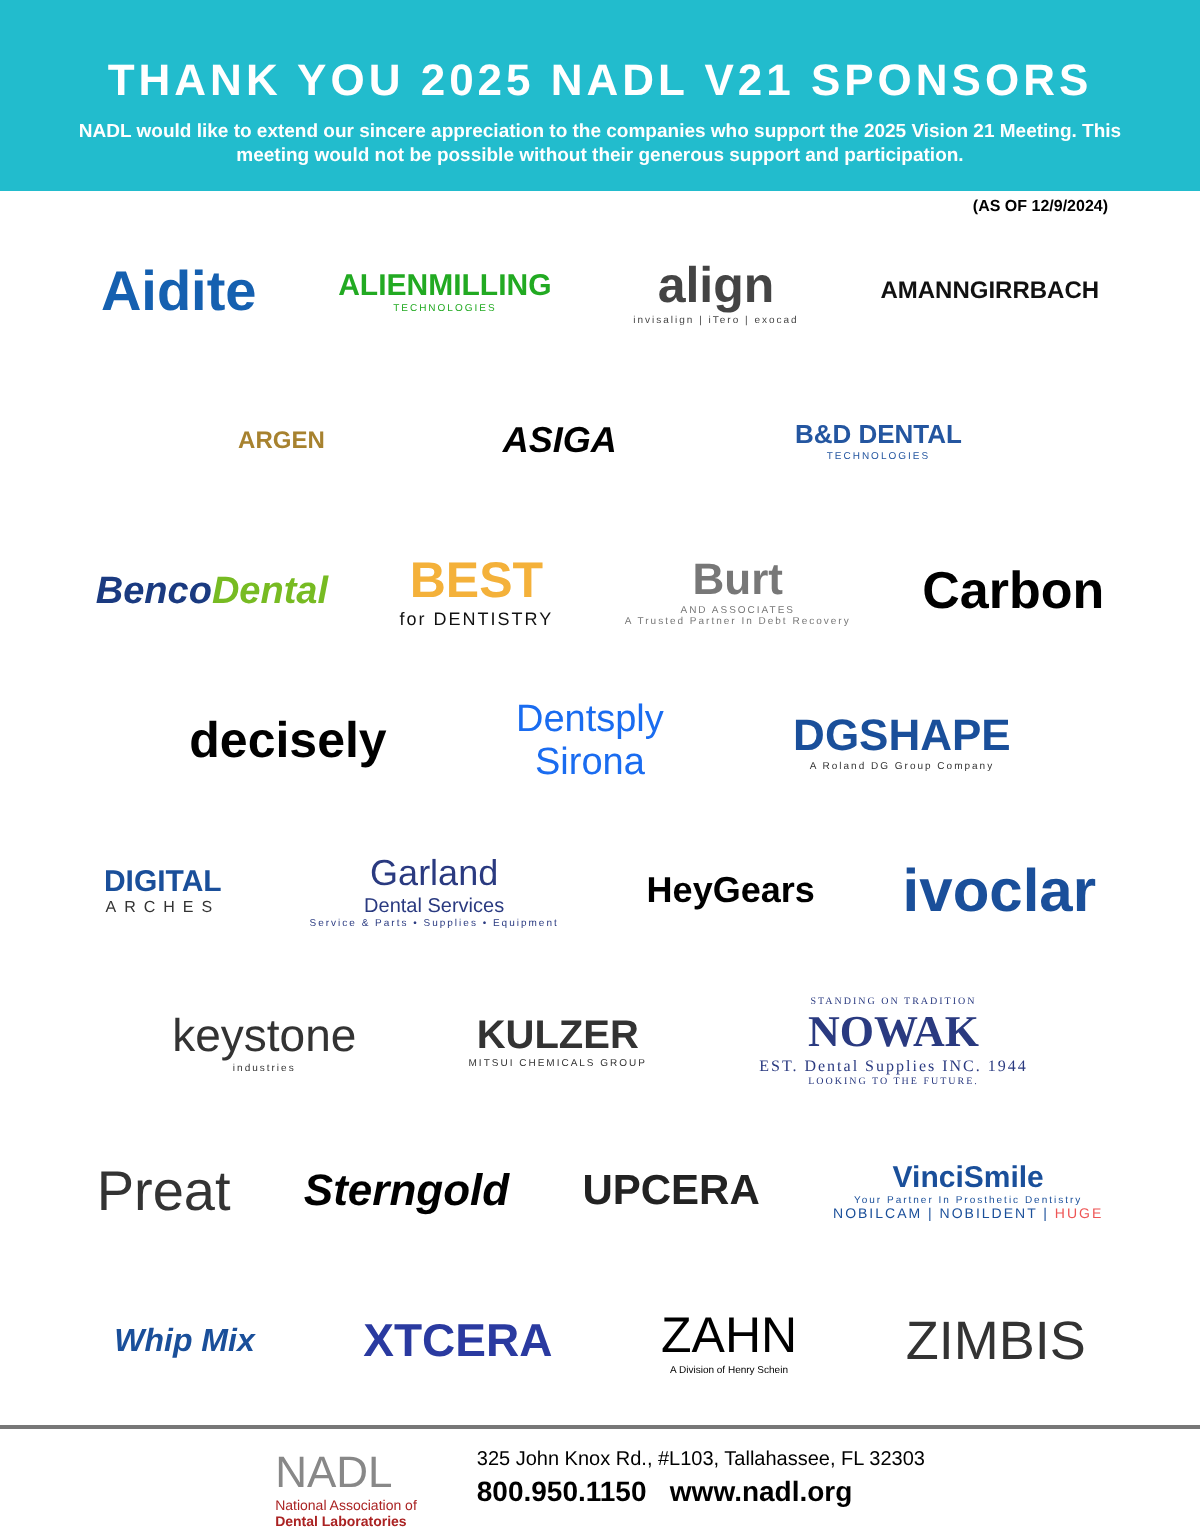THANK YOU 2025 NADL V21 SPONSORS
NADL would like to extend our sincere appreciation to the companies who support the 2025 Vision 21 Meeting. This meeting would not be possible without their generous support and participation.
(AS OF 12/9/2024)
Aidite
ALIENMILLING
TECHNOLOGIES
align
invisalign | iTero | exocad
AMANNGIRRBACH
ARGEN
ASIGA
B&D DENTAL
TECHNOLOGIES
BencoDental
BEST
for DENTISTRY
Burt
AND ASSOCIATES
A Trusted Partner In Debt Recovery
Carbon
decisely
Dentsply
Sirona
DGSHAPE
A Roland DG Group Company
DIGITAL
ARCHES
Garland
Dental Services
Service & Parts • Supplies • Equipment
HeyGears
ivoclar
keystone
industries
KULZER
MITSUI CHEMICALS GROUP
STANDING ON TRADITION
NOWAK
EST. Dental Supplies INC. 1944
LOOKING TO THE FUTURE.
Preat
Sterngold UPCERA
VinciSmile
Your Partner In Prosthetic Dentistry
NOBILCAM | NOBILDENT | HUGE
Whip Mix
XTCERA ZAHN
A Division of Henry Schein
ZIMBIS
NADL
National Association of
Dental Laboratories
325 John Knox Rd., #L103, Tallahassee, FL 32303
800.950.1150 www.nadl.org